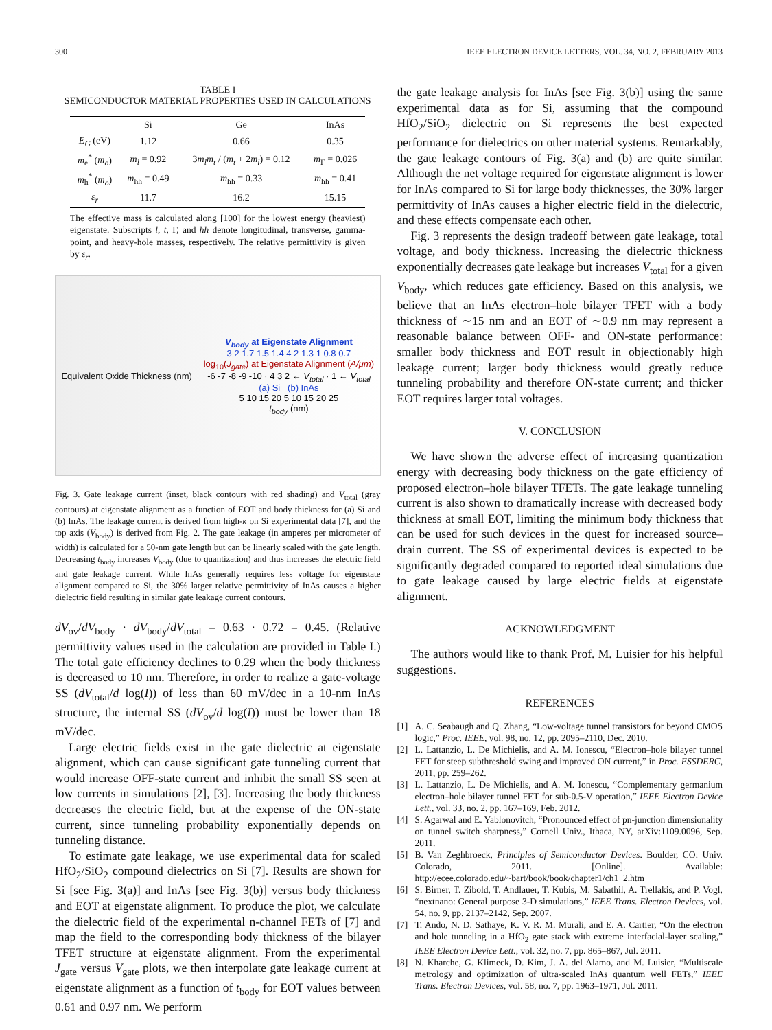300 IEEE ELECTRON DEVICE LETTERS, VOL. 34, NO. 2, FEBRUARY 2013
TABLE I
SEMICONDUCTOR MATERIAL PROPERTIES USED IN CALCULATIONS
| | Si | Ge | InAs |
| --- | --- | --- | --- |
| E<sub>G</sub> (eV) | 1.12 | 0.66 | 0.35 |
| m<sub>e</sub><sup>*</sup> ( m<sub>o</sub> ) | m<sub>l</sub> = 0.92 | 3 m<sub>l</sub>m<sub>t</sub> / ( m<sub>t</sub> + 2 m<sub>l</sub> ) = 0.12 | m<sub>Γ</sub> = 0.026 |
| m<sub>h</sub><sup>*</sup> ( m<sub>o</sub> ) | m<sub>hh</sub> = 0.49 | m<sub>hh</sub> = 0.33 | m<sub>hh</sub> = 0.41 |
| ε<sub>r</sub> | 11.7 | 16.2 | 15.15 |
The effective mass is calculated along [100] for the lowest energy (heaviest) eigenstate. Subscripts l, t, Γ, and hh denote longitudinal, transverse, gamma-point, and heavy-hole masses, respectively. The relative permittivity is given by ε<sub>r</sub>.
Equivalent Oxide Thickness (nm)
V<sub>body</sub> at Eigenstate Alignment
3 2 1.7 1.5 1.4 4 2 1.3 1 0.8 0.7
log<sub>10</sub>(J<sub>gate</sub>) at Eigenstate Alignment (A/μm)
-6 -7 -8 -9 -10 · 4 3 2 ← V<sub>total</sub> · 1 ← V<sub>total</sub>
(a) Si (b) InAs
5 10 15 20 5 10 15 20 25
t<sub>body</sub> (nm)
Fig. 3. Gate leakage current (inset, black contours with red shading) and V<sub>total</sub> (gray contours) at eigenstate alignment as a function of EOT and body thickness for (a) Si and (b) InAs. The leakage current is derived from high-κ on Si experimental data [7], and the top axis (V<sub>body</sub>) is derived from Fig. 2. The gate leakage (in amperes per micrometer of width) is calculated for a 50-nm gate length but can be linearly scaled with the gate length. Decreasing t<sub>body</sub> increases V<sub>body</sub> (due to quantization) and thus increases the electric field and gate leakage current. While InAs generally requires less voltage for eigenstate alignment compared to Si, the 30% larger relative permittivity of InAs causes a higher dielectric field resulting in similar gate leakage current contours.
dV<sub>ov</sub>/dV<sub>body</sub> · dV<sub>body</sub>/dV<sub>total</sub> = 0.63 · 0.72 = 0.45. (Relative permittivity values used in the calculation are provided in Table I.) The total gate efficiency declines to 0.29 when the body thickness is decreased to 10 nm. Therefore, in order to realize a gate-voltage SS (dV<sub>total</sub>/d log(I)) of less than 60 mV/dec in a 10-nm InAs structure, the internal SS (dV<sub>ov</sub>/d log(I)) must be lower than 18 mV/dec.
Large electric fields exist in the gate dielectric at eigenstate alignment, which can cause significant gate tunneling current that would increase OFF-state current and inhibit the small SS seen at low currents in simulations [2], [3]. Increasing the body thickness decreases the electric field, but at the expense of the ON-state current, since tunneling probability exponentially depends on tunneling distance.
To estimate gate leakage, we use experimental data for scaled HfO<sub>2</sub>/SiO<sub>2</sub> compound dielectrics on Si [7]. Results are shown for Si [see Fig. 3(a)] and InAs [see Fig. 3(b)] versus body thickness and EOT at eigenstate alignment. To produce the plot, we calculate the dielectric field of the experimental n-channel FETs of [7] and map the field to the corresponding body thickness of the bilayer TFET structure at eigenstate alignment. From the experimental J<sub>gate</sub> versus V<sub>gate</sub> plots, we then interpolate gate leakage current at eigenstate alignment as a function of t<sub>body</sub> for EOT values between 0.61 and 0.97 nm. We perform
the gate leakage analysis for InAs [see Fig. 3(b)] using the same experimental data as for Si, assuming that the compound HfO<sub>2</sub>/SiO<sub>2</sub> dielectric on Si represents the best expected performance for dielectrics on other material systems. Remarkably, the gate leakage contours of Fig. 3(a) and (b) are quite similar. Although the net voltage required for eigenstate alignment is lower for InAs compared to Si for large body thicknesses, the 30% larger permittivity of InAs causes a higher electric field in the dielectric, and these effects compensate each other.
Fig. 3 represents the design tradeoff between gate leakage, total voltage, and body thickness. Increasing the dielectric thickness exponentially decreases gate leakage but increases V<sub>total</sub> for a given V<sub>body</sub>, which reduces gate efficiency. Based on this analysis, we believe that an InAs electron–hole bilayer TFET with a body thickness of ∼15 nm and an EOT of ∼0.9 nm may represent a reasonable balance between OFF- and ON-state performance: smaller body thickness and EOT result in objectionably high leakage current; larger body thickness would greatly reduce tunneling probability and therefore ON-state current; and thicker EOT requires larger total voltages.
V. CONCLUSION
We have shown the adverse effect of increasing quantization energy with decreasing body thickness on the gate efficiency of proposed electron–hole bilayer TFETs. The gate leakage tunneling current is also shown to dramatically increase with decreased body thickness at small EOT, limiting the minimum body thickness that can be used for such devices in the quest for increased source–drain current. The SS of experimental devices is expected to be significantly degraded compared to reported ideal simulations due to gate leakage caused by large electric fields at eigenstate alignment.
ACKNOWLEDGMENT
The authors would like to thank Prof. M. Luisier for his helpful suggestions.
REFERENCES
[1] A. C. Seabaugh and Q. Zhang, “Low-voltage tunnel transistors for beyond CMOS logic,” Proc. IEEE, vol. 98, no. 12, pp. 2095–2110, Dec. 2010.
[2] L. Lattanzio, L. De Michielis, and A. M. Ionescu, “Electron–hole bilayer tunnel FET for steep subthreshold swing and improved ON current,” in Proc. ESSDERC, 2011, pp. 259–262.
[3] L. Lattanzio, L. De Michielis, and A. M. Ionescu, “Complementary germanium electron–hole bilayer tunnel FET for sub-0.5-V operation,” IEEE Electron Device Lett., vol. 33, no. 2, pp. 167–169, Feb. 2012.
[4] S. Agarwal and E. Yablonovitch, “Pronounced effect of pn-junction dimensionality on tunnel switch sharpness,” Cornell Univ., Ithaca, NY, arXiv:1109.0096, Sep. 2011.
[5] B. Van Zeghbroeck, Principles of Semiconductor Devices. Boulder, CO: Univ. Colorado, 2011. [Online]. Available: http://ecee.colorado.edu/~bart/book/book/chapter1/ch1_2.htm
[6] S. Birner, T. Zibold, T. Andlauer, T. Kubis, M. Sabathil, A. Trellakis, and P. Vogl, “nextnano: General purpose 3-D simulations,” IEEE Trans. Electron Devices, vol. 54, no. 9, pp. 2137–2142, Sep. 2007.
[7] T. Ando, N. D. Sathaye, K. V. R. M. Murali, and E. A. Cartier, “On the electron and hole tunneling in a HfO<sub>2</sub> gate stack with extreme interfacial-layer scaling,” IEEE Electron Device Lett., vol. 32, no. 7, pp. 865–867, Jul. 2011.
[8] N. Kharche, G. Klimeck, D. Kim, J. A. del Alamo, and M. Luisier, “Multiscale metrology and optimization of ultra-scaled InAs quantum well FETs,” IEEE Trans. Electron Devices, vol. 58, no. 7, pp. 1963–1971, Jul. 2011.